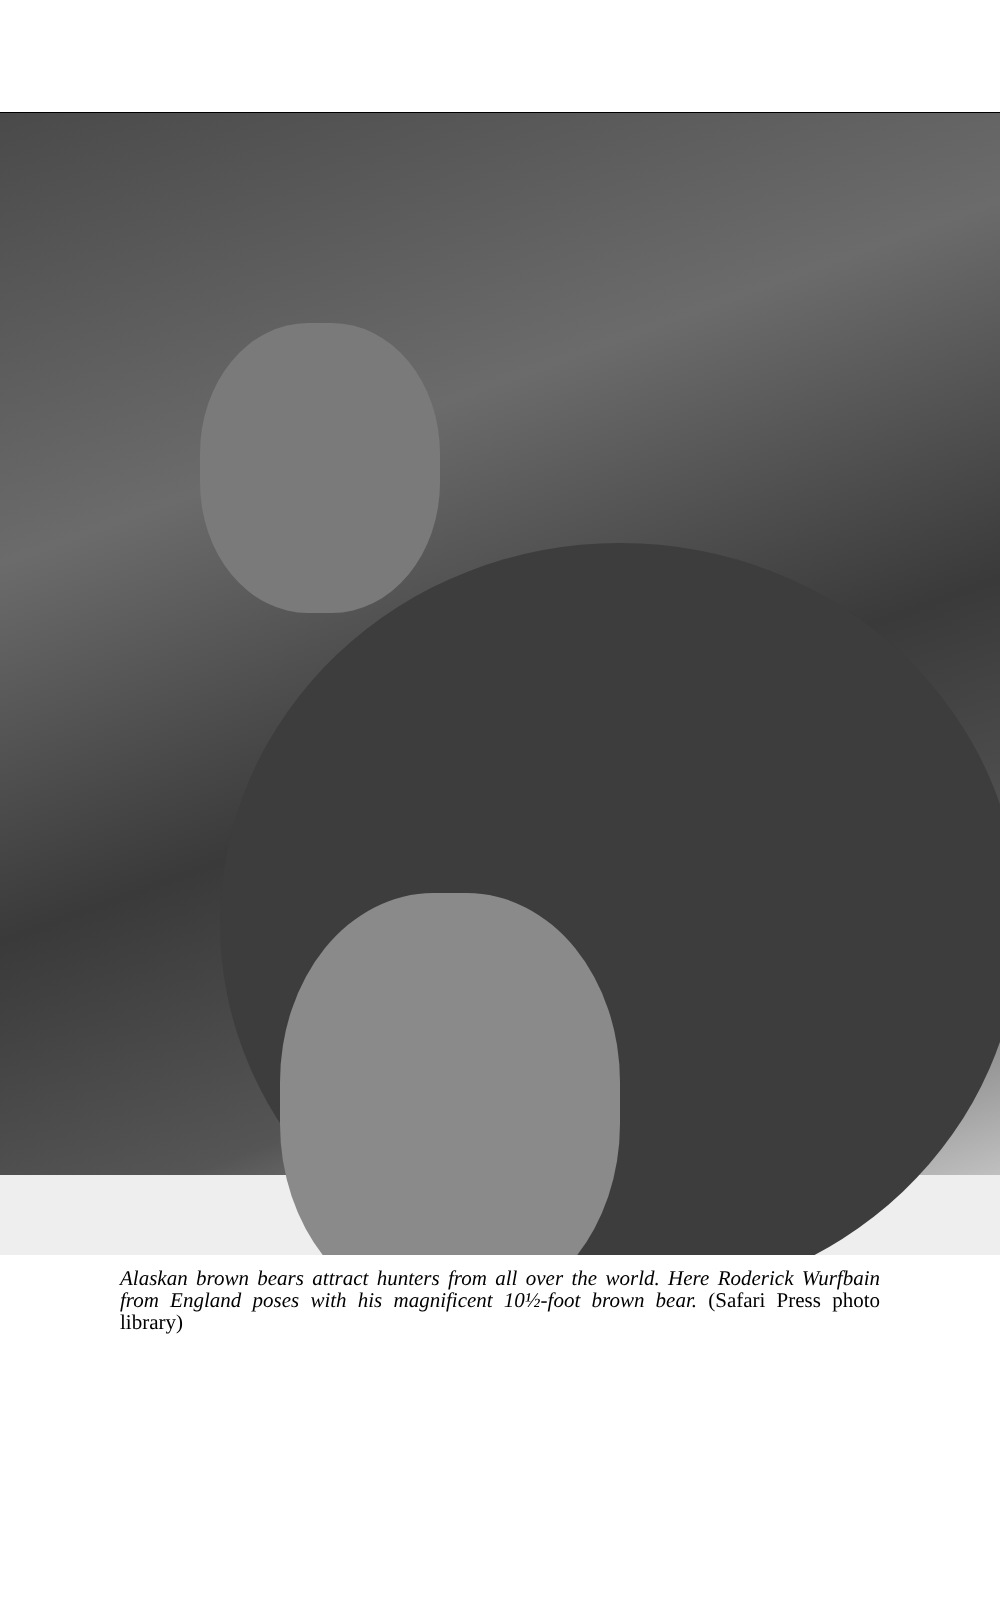Alaskan brown bears attract hunters from all over the world. Here Roderick Wurfbain from England poses with his magnificent 10½-foot brown bear. (Safari Press photo library)